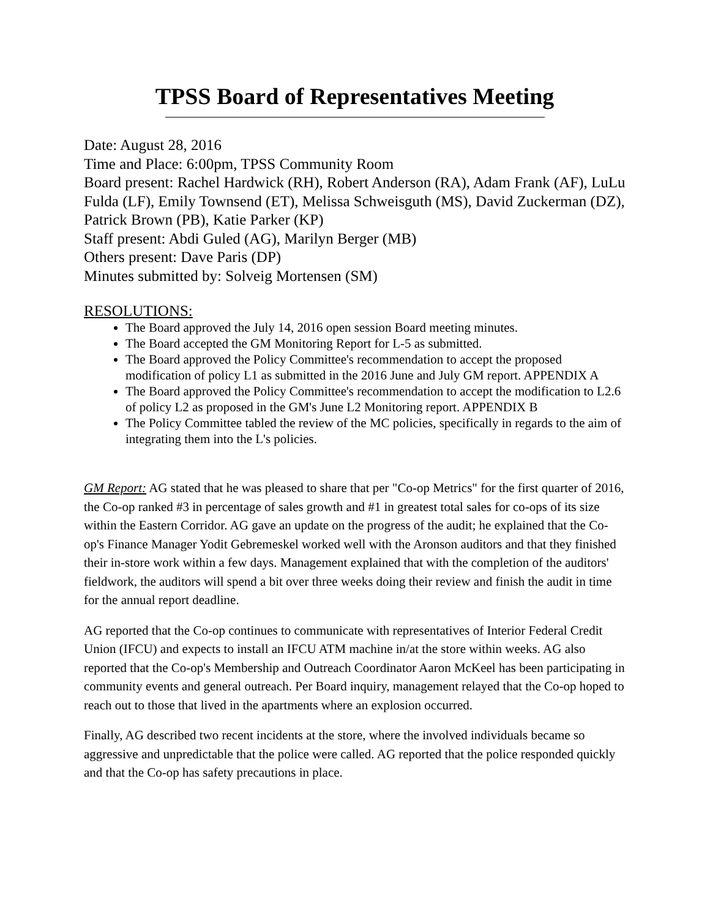TPSS Board of Representatives Meeting
Date: August 28, 2016
Time and Place: 6:00pm, TPSS Community Room
Board present: Rachel Hardwick (RH), Robert Anderson (RA), Adam Frank (AF), LuLu Fulda (LF), Emily Townsend (ET), Melissa Schweisguth (MS), David Zuckerman (DZ), Patrick Brown (PB), Katie Parker (KP)
Staff present: Abdi Guled (AG), Marilyn Berger (MB)
Others present: Dave Paris (DP)
Minutes submitted by: Solveig Mortensen (SM)
RESOLUTIONS:
The Board approved the July 14, 2016 open session Board meeting minutes.
The Board accepted the GM Monitoring Report for L-5 as submitted.
The Board approved the Policy Committee's recommendation to accept the proposed modification of policy L1 as submitted in the 2016 June and July GM report. APPENDIX A
The Board approved the Policy Committee's recommendation to accept the modification to L2.6 of policy L2 as proposed in the GM's June L2 Monitoring report. APPENDIX B
The Policy Committee tabled the review of the MC policies, specifically in regards to the aim of integrating them into the L's policies.
GM Report: AG stated that he was pleased to share that per "Co-op Metrics" for the first quarter of 2016, the Co-op ranked #3 in percentage of sales growth and #1 in greatest total sales for co-ops of its size within the Eastern Corridor. AG gave an update on the progress of the audit; he explained that the Co-op's Finance Manager Yodit Gebremeskel worked well with the Aronson auditors and that they finished their in-store work within a few days. Management explained that with the completion of the auditors' fieldwork, the auditors will spend a bit over three weeks doing their review and finish the audit in time for the annual report deadline.
AG reported that the Co-op continues to communicate with representatives of Interior Federal Credit Union (IFCU) and expects to install an IFCU ATM machine in/at the store within weeks. AG also reported that the Co-op's Membership and Outreach Coordinator Aaron McKeel has been participating in community events and general outreach. Per Board inquiry, management relayed that the Co-op hoped to reach out to those that lived in the apartments where an explosion occurred.
Finally, AG described two recent incidents at the store, where the involved individuals became so aggressive and unpredictable that the police were called. AG reported that the police responded quickly and that the Co-op has safety precautions in place.